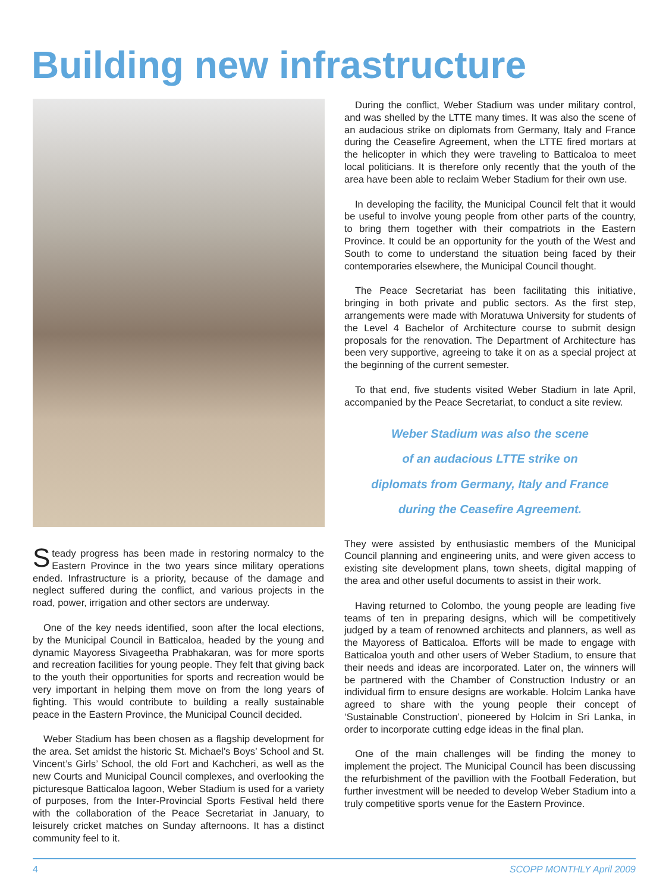Building new infrastructure
Steady progress has been made in restoring normalcy to the Eastern Province in the two years since military operations ended. Infrastructure is a priority, because of the damage and neglect suffered during the conflict, and various projects in the road, power, irrigation and other sectors are underway.
One of the key needs identified, soon after the local elections, by the Municipal Council in Batticaloa, headed by the young and dynamic Mayoress Sivageetha Prabhakaran, was for more sports and recreation facilities for young people. They felt that giving back to the youth their opportunities for sports and recreation would be very important in helping them move on from the long years of fighting. This would contribute to building a really sustainable peace in the Eastern Province, the Municipal Council decided.
Weber Stadium has been chosen as a flagship development for the area. Set amidst the historic St. Michael’s Boys’ School and St. Vincent’s Girls’ School, the old Fort and Kachcheri, as well as the new Courts and Municipal Council complexes, and overlooking the picturesque Batticaloa lagoon, Weber Stadium is used for a variety of purposes, from the Inter-Provincial Sports Festival held there with the collaboration of the Peace Secretariat in January, to leisurely cricket matches on Sunday afternoons. It has a distinct community feel to it.
During the conflict, Weber Stadium was under military control, and was shelled by the LTTE many times. It was also the scene of an audacious strike on diplomats from Germany, Italy and France during the Ceasefire Agreement, when the LTTE fired mortars at the helicopter in which they were traveling to Batticaloa to meet local politicians. It is therefore only recently that the youth of the area have been able to reclaim Weber Stadium for their own use.
In developing the facility, the Municipal Council felt that it would be useful to involve young people from other parts of the country, to bring them together with their compatriots in the Eastern Province. It could be an opportunity for the youth of the West and South to come to understand the situation being faced by their contemporaries elsewhere, the Municipal Council thought.
The Peace Secretariat has been facilitating this initiative, bringing in both private and public sectors. As the first step, arrangements were made with Moratuwa University for students of the Level 4 Bachelor of Architecture course to submit design proposals for the renovation. The Department of Architecture has been very supportive, agreeing to take it on as a special project at the beginning of the current semester.
To that end, five students visited Weber Stadium in late April, accompanied by the Peace Secretariat, to conduct a site review.
Weber Stadium was also the scene
of an audacious LTTE strike on
diplomats from Germany, Italy and France
during the Ceasefire Agreement.
They were assisted by enthusiastic members of the Municipal Council planning and engineering units, and were given access to existing site development plans, town sheets, digital mapping of the area and other useful documents to assist in their work.
Having returned to Colombo, the young people are leading five teams of ten in preparing designs, which will be competitively judged by a team of renowned architects and planners, as well as the Mayoress of Batticaloa. Efforts will be made to engage with Batticaloa youth and other users of Weber Stadium, to ensure that their needs and ideas are incorporated. Later on, the winners will be partnered with the Chamber of Construction Industry or an individual firm to ensure designs are workable. Holcim Lanka have agreed to share with the young people their concept of ‘Sustainable Construction’, pioneered by Holcim in Sri Lanka, in order to incorporate cutting edge ideas in the final plan.
One of the main challenges will be finding the money to implement the project. The Municipal Council has been discussing the refurbishment of the pavillion with the Football Federation, but further investment will be needed to develop Weber Stadium into a truly competitive sports venue for the Eastern Province.
4 SCOPP MONTHLY April 2009